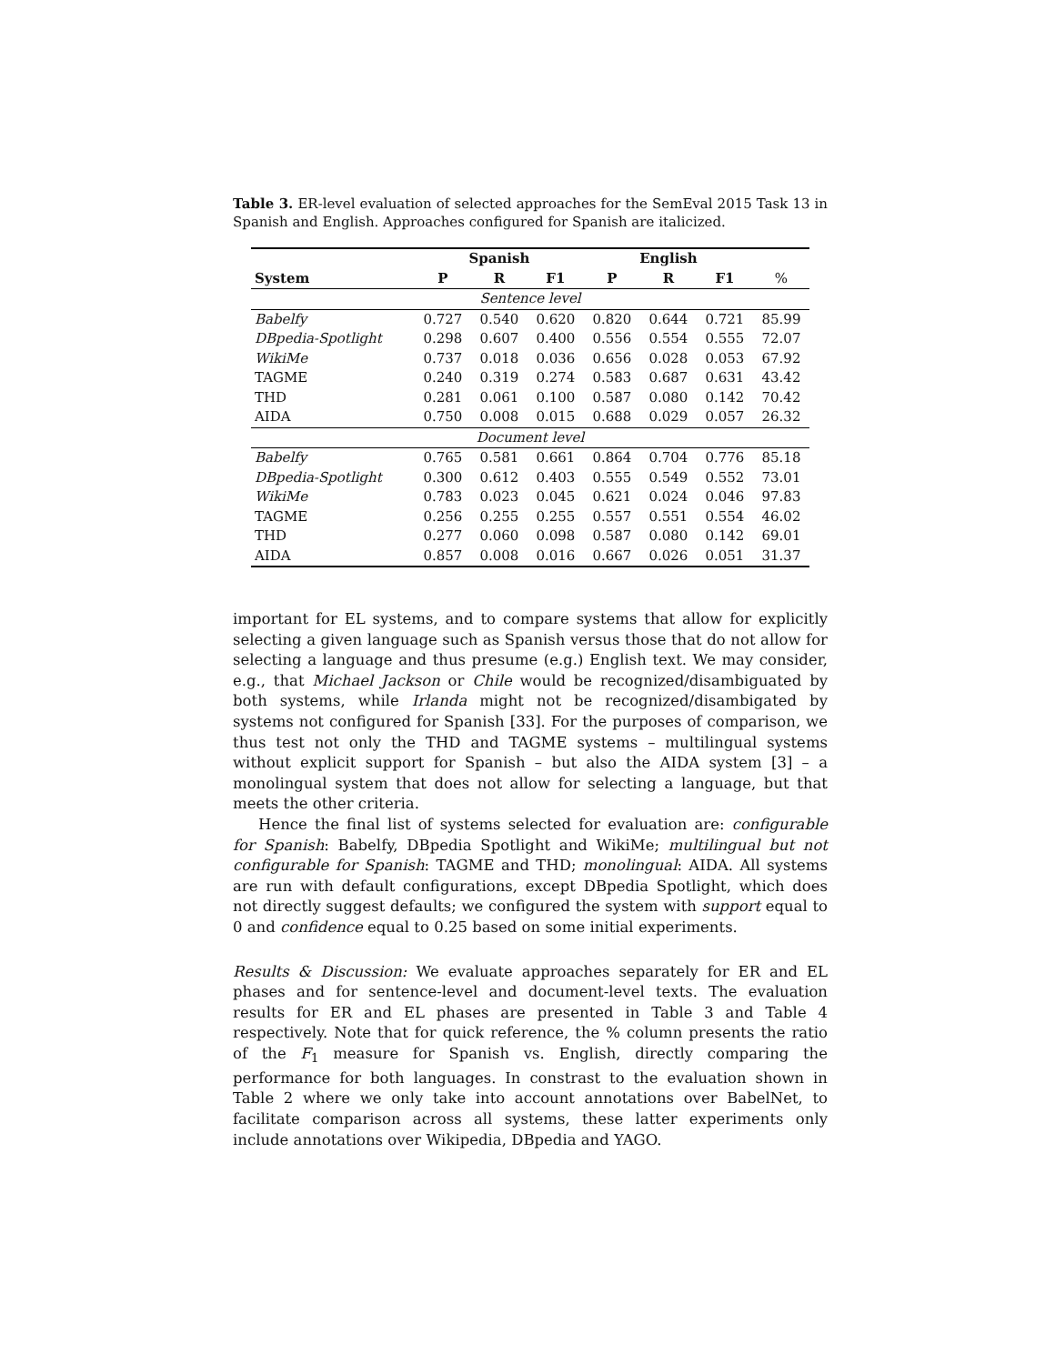Table 3. ER-level evaluation of selected approaches for the SemEval 2015 Task 13 in Spanish and English. Approaches configured for Spanish are italicized.
| | Spanish | | | English | | | |
| --- | --- | --- | --- | --- | --- | --- | --- |
| System | P | R | F1 | P | R | F1 | % |
| Sentence level | | | | | | | |
| Babelfy | 0.727 | 0.540 | 0.620 | 0.820 | 0.644 | 0.721 | 85.99 |
| DBpedia-Spotlight | 0.298 | 0.607 | 0.400 | 0.556 | 0.554 | 0.555 | 72.07 |
| WikiMe | 0.737 | 0.018 | 0.036 | 0.656 | 0.028 | 0.053 | 67.92 |
| TAGME | 0.240 | 0.319 | 0.274 | 0.583 | 0.687 | 0.631 | 43.42 |
| THD | 0.281 | 0.061 | 0.100 | 0.587 | 0.080 | 0.142 | 70.42 |
| AIDA | 0.750 | 0.008 | 0.015 | 0.688 | 0.029 | 0.057 | 26.32 |
| Document level | | | | | | | |
| Babelfy | 0.765 | 0.581 | 0.661 | 0.864 | 0.704 | 0.776 | 85.18 |
| DBpedia-Spotlight | 0.300 | 0.612 | 0.403 | 0.555 | 0.549 | 0.552 | 73.01 |
| WikiMe | 0.783 | 0.023 | 0.045 | 0.621 | 0.024 | 0.046 | 97.83 |
| TAGME | 0.256 | 0.255 | 0.255 | 0.557 | 0.551 | 0.554 | 46.02 |
| THD | 0.277 | 0.060 | 0.098 | 0.587 | 0.080 | 0.142 | 69.01 |
| AIDA | 0.857 | 0.008 | 0.016 | 0.667 | 0.026 | 0.051 | 31.37 |
important for EL systems, and to compare systems that allow for explicitly selecting a given language such as Spanish versus those that do not allow for selecting a language and thus presume (e.g.) English text. We may consider, e.g., that Michael Jackson or Chile would be recognized/disambiguated by both systems, while Irlanda might not be recognized/disambigated by systems not configured for Spanish [33]. For the purposes of comparison, we thus test not only the THD and TAGME systems – multilingual systems without explicit support for Spanish – but also the AIDA system [3] – a monolingual system that does not allow for selecting a language, but that meets the other criteria.
Hence the final list of systems selected for evaluation are: configurable for Spanish: Babelfy, DBpedia Spotlight and WikiMe; multilingual but not configurable for Spanish: TAGME and THD; monolingual: AIDA. All systems are run with default configurations, except DBpedia Spotlight, which does not directly suggest defaults; we configured the system with support equal to 0 and confidence equal to 0.25 based on some initial experiments.
Results & Discussion: We evaluate approaches separately for ER and EL phases and for sentence-level and document-level texts. The evaluation results for ER and EL phases are presented in Table 3 and Table 4 respectively. Note that for quick reference, the % column presents the ratio of the F<sub>1</sub> measure for Spanish vs. English, directly comparing the performance for both languages. In constrast to the evaluation shown in Table 2 where we only take into account annotations over BabelNet, to facilitate comparison across all systems, these latter experiments only include annotations over Wikipedia, DBpedia and YAGO.